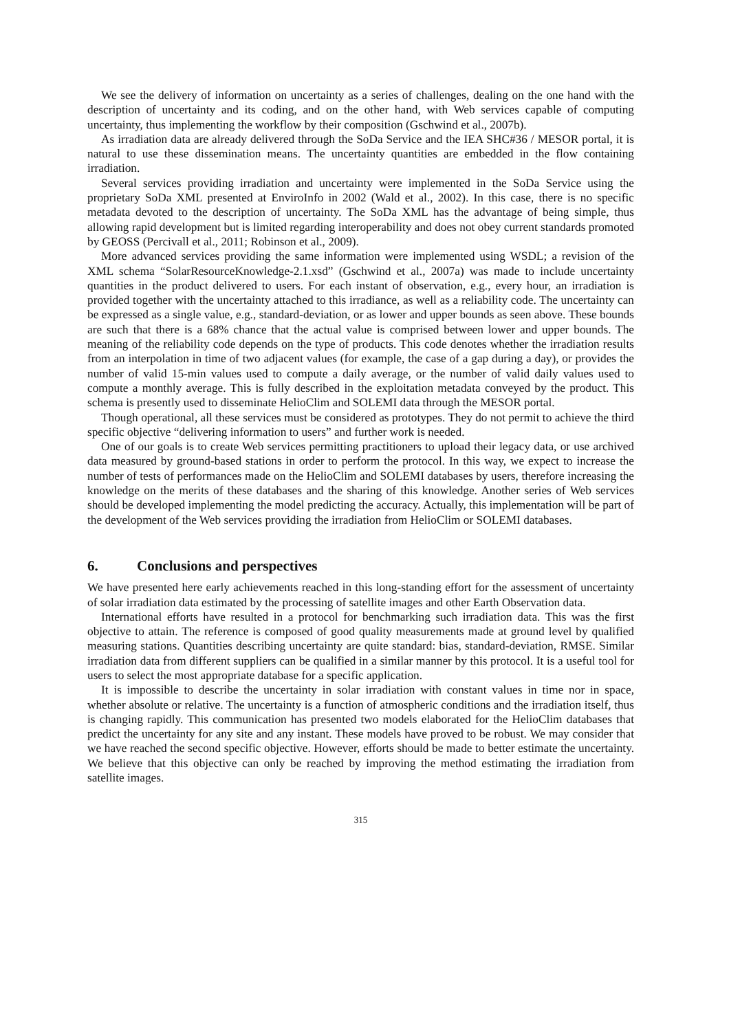We see the delivery of information on uncertainty as a series of challenges, dealing on the one hand with the description of uncertainty and its coding, and on the other hand, with Web services capable of computing uncertainty, thus implementing the workflow by their composition (Gschwind et al., 2007b).
As irradiation data are already delivered through the SoDa Service and the IEA SHC#36 / MESOR portal, it is natural to use these dissemination means. The uncertainty quantities are embedded in the flow containing irradiation.
Several services providing irradiation and uncertainty were implemented in the SoDa Service using the proprietary SoDa XML presented at EnviroInfo in 2002 (Wald et al., 2002). In this case, there is no specific metadata devoted to the description of uncertainty. The SoDa XML has the advantage of being simple, thus allowing rapid development but is limited regarding interoperability and does not obey current standards promoted by GEOSS (Percivall et al., 2011; Robinson et al., 2009).
More advanced services providing the same information were implemented using WSDL; a revision of the XML schema “SolarResourceKnowledge-2.1.xsd” (Gschwind et al., 2007a) was made to include uncertainty quantities in the product delivered to users. For each instant of observation, e.g., every hour, an irradiation is provided together with the uncertainty attached to this irradiance, as well as a reliability code. The uncertainty can be expressed as a single value, e.g., standard-deviation, or as lower and upper bounds as seen above. These bounds are such that there is a 68% chance that the actual value is comprised between lower and upper bounds. The meaning of the reliability code depends on the type of products. This code denotes whether the irradiation results from an interpolation in time of two adjacent values (for example, the case of a gap during a day), or provides the number of valid 15-min values used to compute a daily average, or the number of valid daily values used to compute a monthly average. This is fully described in the exploitation metadata conveyed by the product. This schema is presently used to disseminate HelioClim and SOLEMI data through the MESOR portal.
Though operational, all these services must be considered as prototypes. They do not permit to achieve the third specific objective “delivering information to users” and further work is needed.
One of our goals is to create Web services permitting practitioners to upload their legacy data, or use archived data measured by ground-based stations in order to perform the protocol. In this way, we expect to increase the number of tests of performances made on the HelioClim and SOLEMI databases by users, therefore increasing the knowledge on the merits of these databases and the sharing of this knowledge. Another series of Web services should be developed implementing the model predicting the accuracy. Actually, this implementation will be part of the development of the Web services providing the irradiation from HelioClim or SOLEMI databases.
6. Conclusions and perspectives
We have presented here early achievements reached in this long-standing effort for the assessment of uncertainty of solar irradiation data estimated by the processing of satellite images and other Earth Observation data.
International efforts have resulted in a protocol for benchmarking such irradiation data. This was the first objective to attain. The reference is composed of good quality measurements made at ground level by qualified measuring stations. Quantities describing uncertainty are quite standard: bias, standard-deviation, RMSE. Similar irradiation data from different suppliers can be qualified in a similar manner by this protocol. It is a useful tool for users to select the most appropriate database for a specific application.
It is impossible to describe the uncertainty in solar irradiation with constant values in time nor in space, whether absolute or relative. The uncertainty is a function of atmospheric conditions and the irradiation itself, thus is changing rapidly. This communication has presented two models elaborated for the HelioClim databases that predict the uncertainty for any site and any instant. These models have proved to be robust. We may consider that we have reached the second specific objective. However, efforts should be made to better estimate the uncertainty. We believe that this objective can only be reached by improving the method estimating the irradiation from satellite images.
315